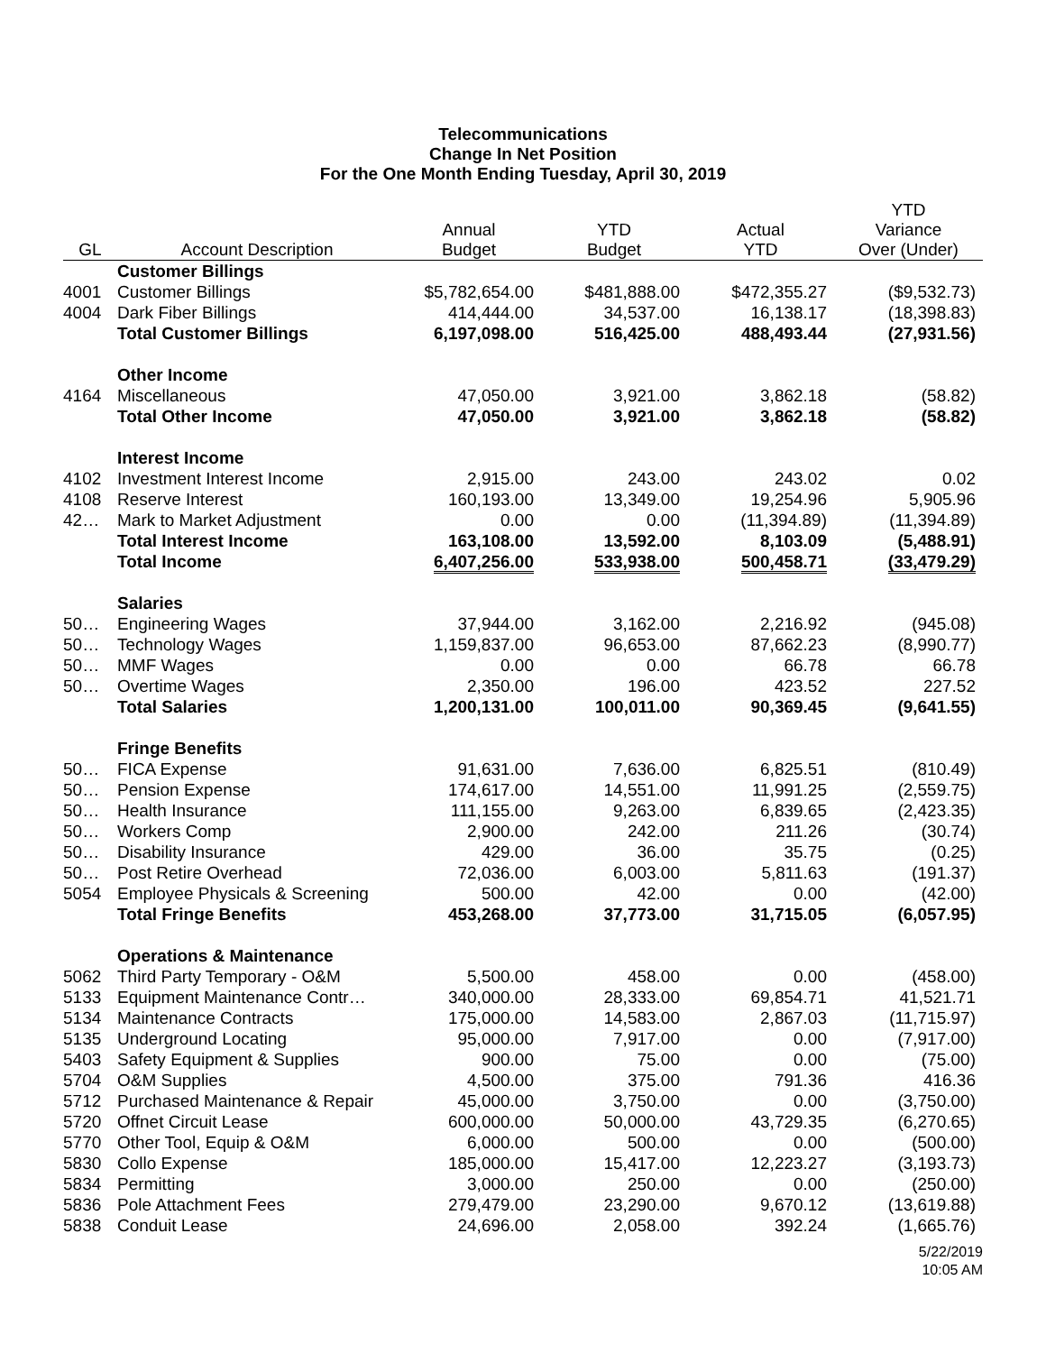Telecommunications
Change In Net Position
For the One Month Ending Tuesday, April 30, 2019
| GL | Account Description | Annual Budget | YTD Budget | Actual YTD | YTD Variance Over (Under) |
| --- | --- | --- | --- | --- | --- |
| | Customer Billings | | | | |
| 4001 | Customer Billings | $5,782,654.00 | $481,888.00 | $472,355.27 | ($9,532.73) |
| 4004 | Dark Fiber Billings | 414,444.00 | 34,537.00 | 16,138.17 | (18,398.83) |
| | Total Customer Billings | 6,197,098.00 | 516,425.00 | 488,493.44 | (27,931.56) |
| | Other Income | | | | |
| 4164 | Miscellaneous | 47,050.00 | 3,921.00 | 3,862.18 | (58.82) |
| | Total Other Income | 47,050.00 | 3,921.00 | 3,862.18 | (58.82) |
| | Interest Income | | | | |
| 4102 | Investment Interest Income | 2,915.00 | 243.00 | 243.02 | 0.02 |
| 4108 | Reserve Interest | 160,193.00 | 13,349.00 | 19,254.96 | 5,905.96 |
| 42… | Mark to Market Adjustment | 0.00 | 0.00 | (11,394.89) | (11,394.89) |
| | Total Interest Income | 163,108.00 | 13,592.00 | 8,103.09 | (5,488.91) |
| | Total Income | 6,407,256.00 | 533,938.00 | 500,458.71 | (33,479.29) |
| | Salaries | | | | |
| 50… | Engineering Wages | 37,944.00 | 3,162.00 | 2,216.92 | (945.08) |
| 50… | Technology Wages | 1,159,837.00 | 96,653.00 | 87,662.23 | (8,990.77) |
| 50… | MMF Wages | 0.00 | 0.00 | 66.78 | 66.78 |
| 50… | Overtime Wages | 2,350.00 | 196.00 | 423.52 | 227.52 |
| | Total Salaries | 1,200,131.00 | 100,011.00 | 90,369.45 | (9,641.55) |
| | Fringe Benefits | | | | |
| 50… | FICA Expense | 91,631.00 | 7,636.00 | 6,825.51 | (810.49) |
| 50… | Pension Expense | 174,617.00 | 14,551.00 | 11,991.25 | (2,559.75) |
| 50… | Health Insurance | 111,155.00 | 9,263.00 | 6,839.65 | (2,423.35) |
| 50… | Workers Comp | 2,900.00 | 242.00 | 211.26 | (30.74) |
| 50… | Disability Insurance | 429.00 | 36.00 | 35.75 | (0.25) |
| 50… | Post Retire Overhead | 72,036.00 | 6,003.00 | 5,811.63 | (191.37) |
| 5054 | Employee Physicals & Screening | 500.00 | 42.00 | 0.00 | (42.00) |
| | Total Fringe Benefits | 453,268.00 | 37,773.00 | 31,715.05 | (6,057.95) |
| | Operations & Maintenance | | | | |
| 5062 | Third Party Temporary - O&M | 5,500.00 | 458.00 | 0.00 | (458.00) |
| 5133 | Equipment Maintenance Contr… | 340,000.00 | 28,333.00 | 69,854.71 | 41,521.71 |
| 5134 | Maintenance Contracts | 175,000.00 | 14,583.00 | 2,867.03 | (11,715.97) |
| 5135 | Underground Locating | 95,000.00 | 7,917.00 | 0.00 | (7,917.00) |
| 5403 | Safety Equipment & Supplies | 900.00 | 75.00 | 0.00 | (75.00) |
| 5704 | O&M Supplies | 4,500.00 | 375.00 | 791.36 | 416.36 |
| 5712 | Purchased Maintenance & Repair | 45,000.00 | 3,750.00 | 0.00 | (3,750.00) |
| 5720 | Offnet Circuit Lease | 600,000.00 | 50,000.00 | 43,729.35 | (6,270.65) |
| 5770 | Other Tool, Equip & O&M | 6,000.00 | 500.00 | 0.00 | (500.00) |
| 5830 | Collo Expense | 185,000.00 | 15,417.00 | 12,223.27 | (3,193.73) |
| 5834 | Permitting | 3,000.00 | 250.00 | 0.00 | (250.00) |
| 5836 | Pole Attachment Fees | 279,479.00 | 23,290.00 | 9,670.12 | (13,619.88) |
| 5838 | Conduit Lease | 24,696.00 | 2,058.00 | 392.24 | (1,665.76) |
5/22/2019
10:05 AM